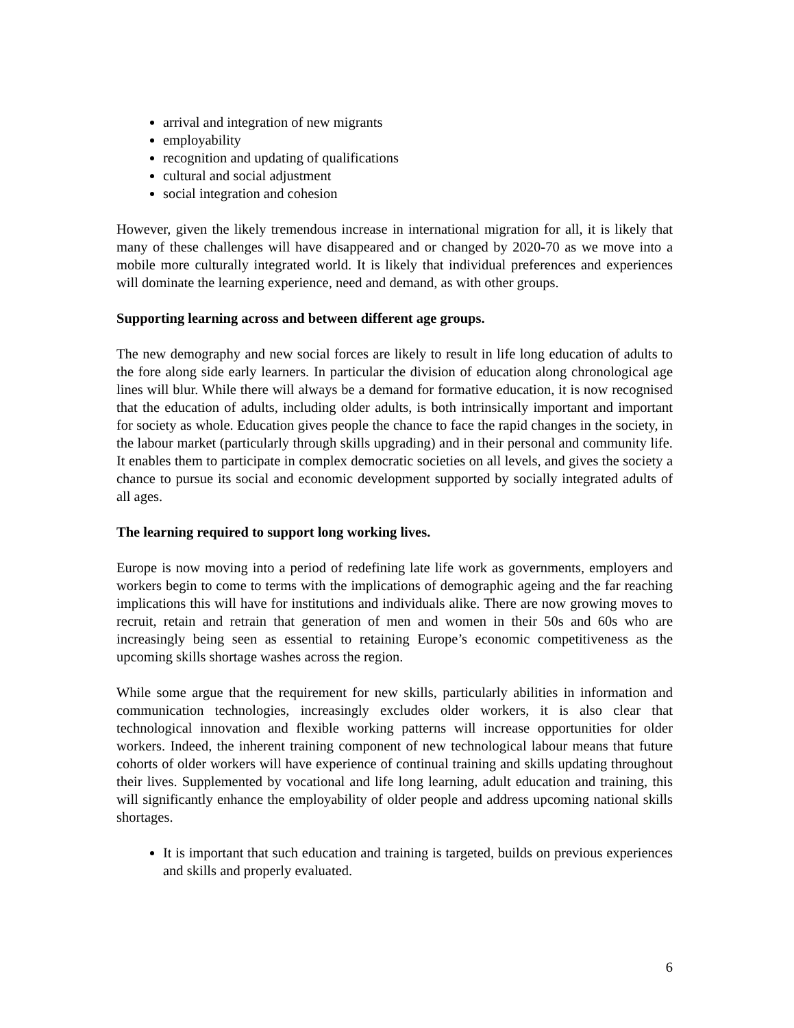arrival and integration of new migrants
employability
recognition and updating of qualifications
cultural and social adjustment
social integration and cohesion
However, given the likely tremendous increase in international migration for all, it is likely that many of these challenges will have disappeared and or changed by 2020-70 as we move into a mobile more culturally integrated world. It is likely that individual preferences and experiences will dominate the learning experience, need and demand, as with other groups.
Supporting learning across and between different age groups.
The new demography and new social forces are likely to result in life long education of adults to the fore along side early learners. In particular the division of education along chronological age lines will blur. While there will always be a demand for formative education, it is now recognised that the education of adults, including older adults, is both intrinsically important and important for society as whole. Education gives people the chance to face the rapid changes in the society, in the labour market (particularly through skills upgrading) and in their personal and community life. It enables them to participate in complex democratic societies on all levels, and gives the society a chance to pursue its social and economic development supported by socially integrated adults of all ages.
The learning required to support long working lives.
Europe is now moving into a period of redefining late life work as governments, employers and workers begin to come to terms with the implications of demographic ageing and the far reaching implications this will have for institutions and individuals alike. There are now growing moves to recruit, retain and retrain that generation of men and women in their 50s and 60s who are increasingly being seen as essential to retaining Europe’s economic competitiveness as the upcoming skills shortage washes across the region.
While some argue that the requirement for new skills, particularly abilities in information and communication technologies, increasingly excludes older workers, it is also clear that technological innovation and flexible working patterns will increase opportunities for older workers. Indeed, the inherent training component of new technological labour means that future cohorts of older workers will have experience of continual training and skills updating throughout their lives. Supplemented by vocational and life long learning, adult education and training, this will significantly enhance the employability of older people and address upcoming national skills shortages.
It is important that such education and training is targeted, builds on previous experiences and skills and properly evaluated.
6